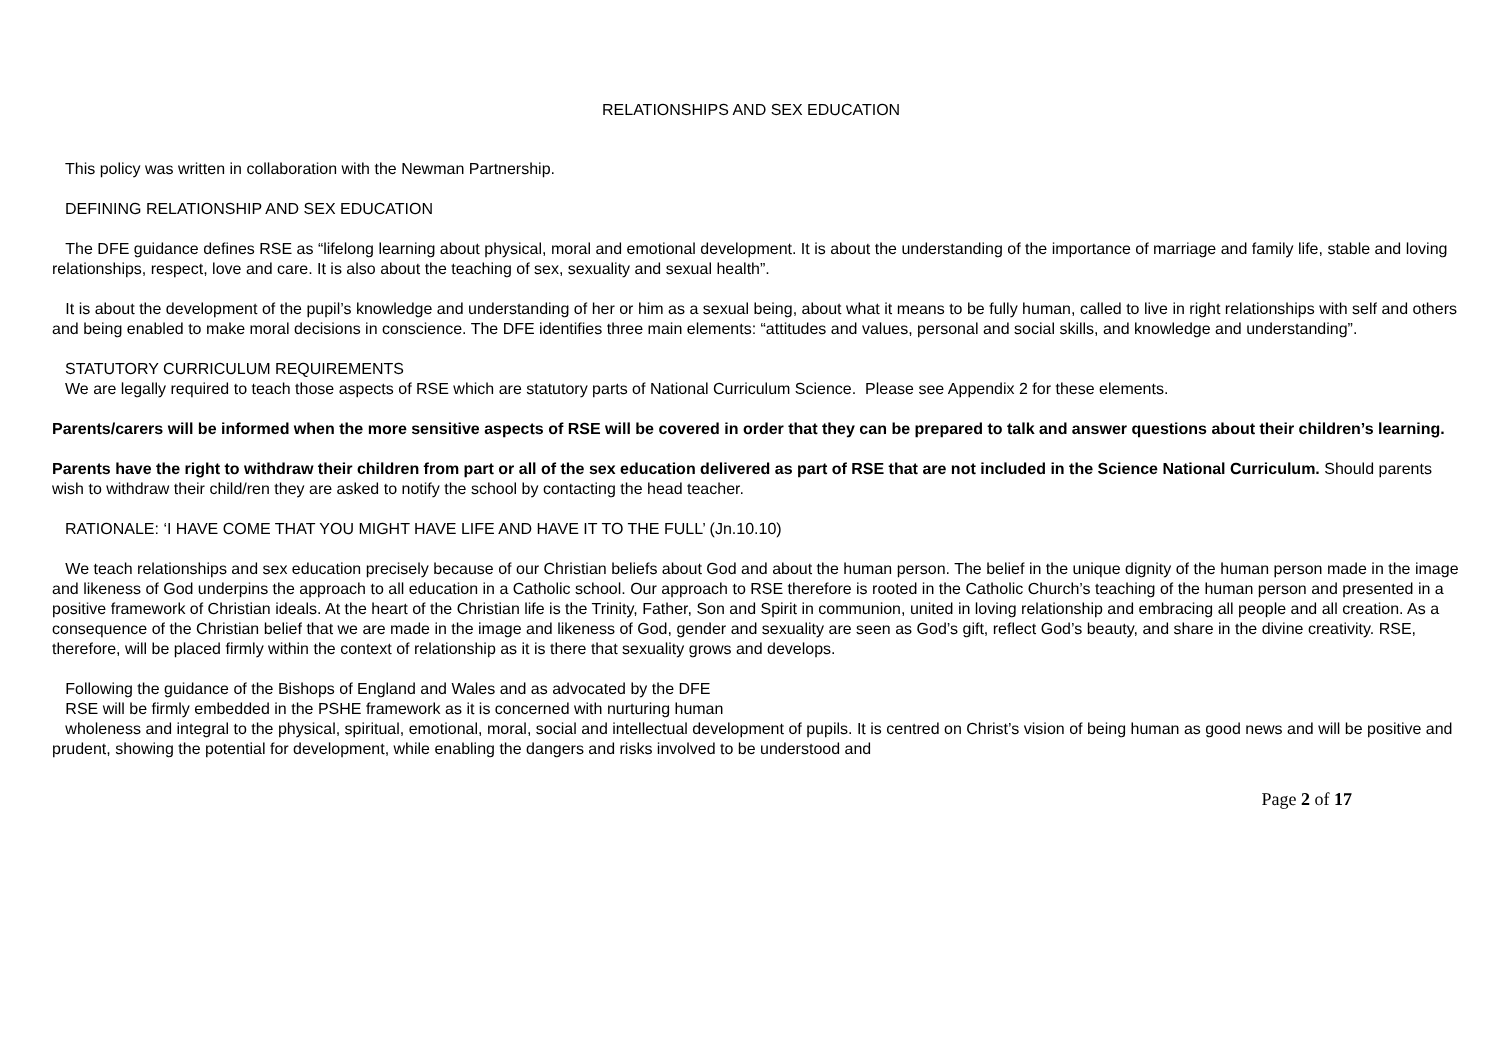RELATIONSHIPS AND SEX EDUCATION
This policy was written in collaboration with the Newman Partnership.
DEFINING RELATIONSHIP AND SEX EDUCATION
The DFE guidance defines RSE as “lifelong learning about physical, moral and emotional development. It is about the understanding of the importance of marriage and family life, stable and loving relationships, respect, love and care. It is also about the teaching of sex, sexuality and sexual health”.
It is about the development of the pupil’s knowledge and understanding of her or him as a sexual being, about what it means to be fully human, called to live in right relationships with self and others and being enabled to make moral decisions in conscience. The DFE identifies three main elements: “attitudes and values, personal and social skills, and knowledge and understanding”.
STATUTORY CURRICULUM REQUIREMENTS
We are legally required to teach those aspects of RSE which are statutory parts of National Curriculum Science. Please see Appendix 2 for these elements.
Parents/carers will be informed when the more sensitive aspects of RSE will be covered in order that they can be prepared to talk and answer questions about their children’s learning.
Parents have the right to withdraw their children from part or all of the sex education delivered as part of RSE that are not included in the Science National Curriculum. Should parents wish to withdraw their child/ren they are asked to notify the school by contacting the head teacher.
RATIONALE: ‘I HAVE COME THAT YOU MIGHT HAVE LIFE AND HAVE IT TO THE FULL’ (Jn.10.10)
We teach relationships and sex education precisely because of our Christian beliefs about God and about the human person. The belief in the unique dignity of the human person made in the image and likeness of God underpins the approach to all education in a Catholic school. Our approach to RSE therefore is rooted in the Catholic Church’s teaching of the human person and presented in a positive framework of Christian ideals. At the heart of the Christian life is the Trinity, Father, Son and Spirit in communion, united in loving relationship and embracing all people and all creation. As a consequence of the Christian belief that we are made in the image and likeness of God, gender and sexuality are seen as God’s gift, reflect God’s beauty, and share in the divine creativity. RSE, therefore, will be placed firmly within the context of relationship as it is there that sexuality grows and develops.
Following the guidance of the Bishops of England and Wales and as advocated by the DFE
RSE will be firmly embedded in the PSHE framework as it is concerned with nurturing human
wholeness and integral to the physical, spiritual, emotional, moral, social and intellectual development of pupils. It is centred on Christ’s vision of being human as good news and will be positive and prudent, showing the potential for development, while enabling the dangers and risks involved to be understood and
Page 2 of 17